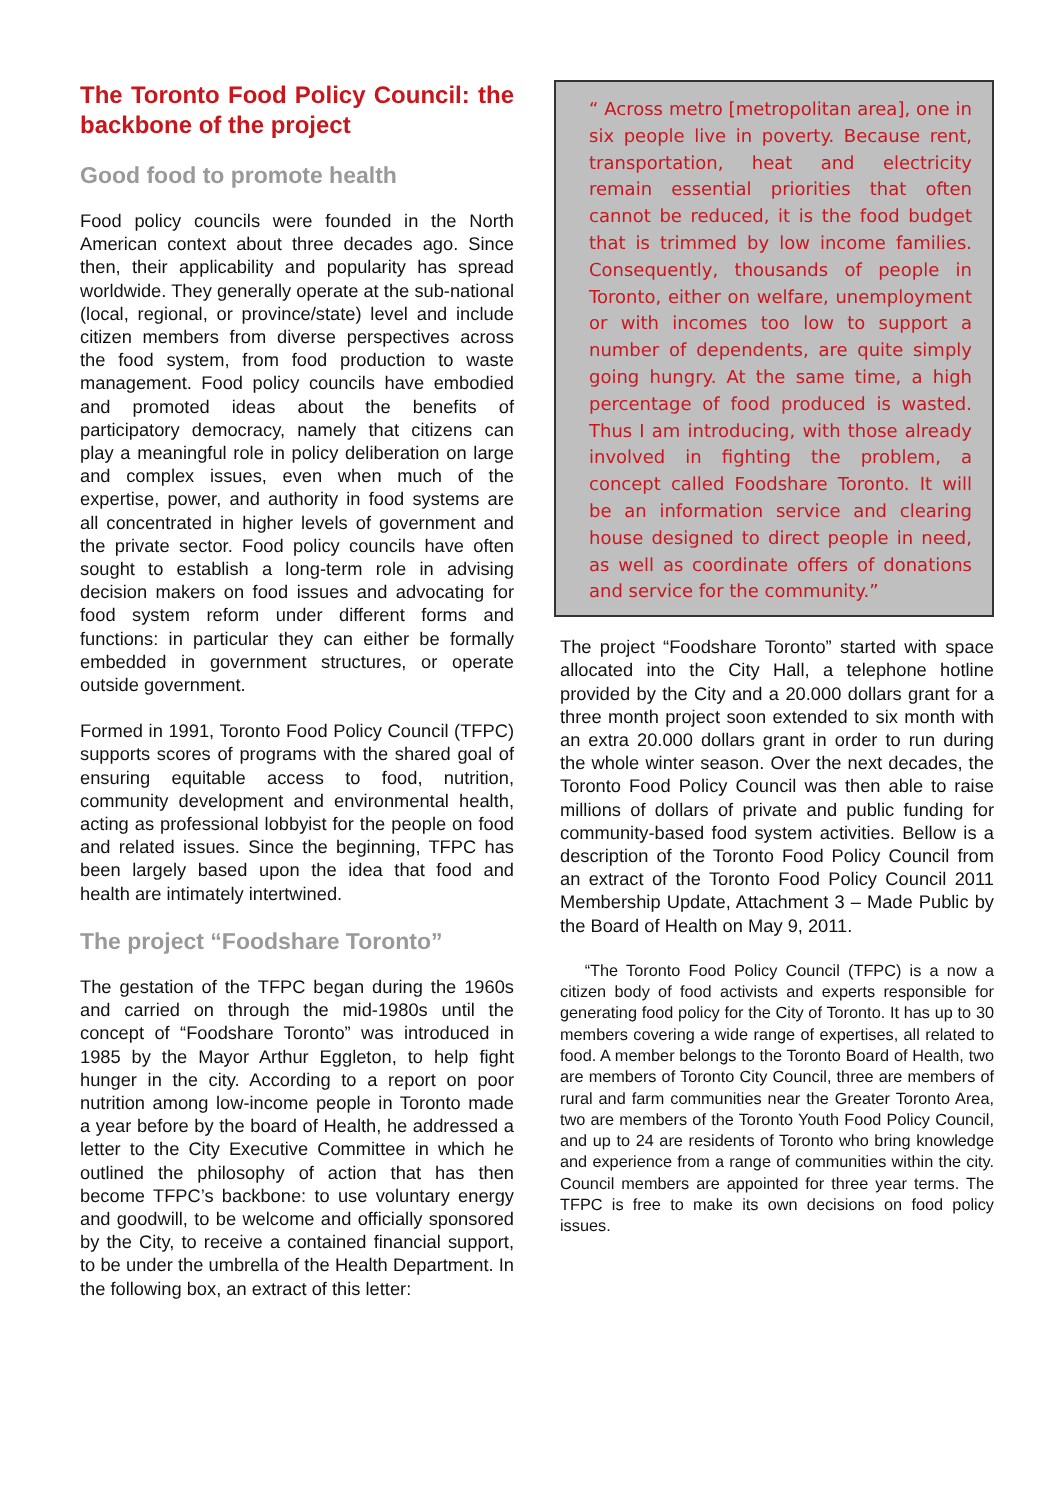The Toronto Food Policy Council: the backbone of the project
Good food to promote health
Food policy councils were founded in the North American context about three decades ago. Since then, their applicability and popularity has spread worldwide. They generally operate at the sub-national (local, regional, or province/state) level and include citizen members from diverse perspectives across the food system, from food production to waste management. Food policy councils have embodied and promoted ideas about the benefits of participatory democracy, namely that citizens can play a meaningful role in policy deliberation on large and complex issues, even when much of the expertise, power, and authority in food systems are all concentrated in higher levels of government and the private sector. Food policy councils have often sought to establish a long-term role in advising decision makers on food issues and advocating for food system reform under different forms and functions: in particular they can either be formally embedded in government structures, or operate outside government.
Formed in 1991, Toronto Food Policy Council (TFPC) supports scores of programs with the shared goal of ensuring equitable access to food, nutrition, community development and environmental health, acting as professional lobbyist for the people on food and related issues. Since the beginning, TFPC has been largely based upon the idea that food and health are intimately intertwined.
The project “Foodshare Toronto”
The gestation of the TFPC began during the 1960s and carried on through the mid-1980s until the concept of “Foodshare Toronto” was introduced in 1985 by the Mayor Arthur Eggleton, to help fight hunger in the city. According to a report on poor nutrition among low-income people in Toronto made a year before by the board of Health, he addressed a letter to the City Executive Committee in which he outlined the philosophy of action that has then become TFPC’s backbone: to use voluntary energy and goodwill, to be welcome and officially sponsored by the City, to receive a contained financial support, to be under the umbrella of the Health Department. In the following box, an extract of this letter:
“ Across metro [metropolitan area], one in six people live in poverty. Because rent, transportation, heat and electricity remain essential priorities that often cannot be reduced, it is the food budget that is trimmed by low income families. Consequently, thousands of people in Toronto, either on welfare, unemployment or with incomes too low to support a number of dependents, are quite simply going hungry. At the same time, a high percentage of food produced is wasted. Thus I am introducing, with those already involved in fighting the problem, a concept called Foodshare Toronto. It will be an information service and clearing house designed to direct people in need, as well as coordinate offers of donations and service for the community.”
The project “Foodshare Toronto” started with space allocated into the City Hall, a telephone hotline provided by the City and a 20.000 dollars grant for a three month project soon extended to six month with an extra 20.000 dollars grant in order to run during the whole winter season. Over the next decades, the Toronto Food Policy Council was then able to raise millions of dollars of private and public funding for community-based food system activities. Bellow is a description of the Toronto Food Policy Council from an extract of the Toronto Food Policy Council 2011 Membership Update, Attachment 3 – Made Public by the Board of Health on May 9, 2011.
“The Toronto Food Policy Council (TFPC) is a now a citizen body of food activists and experts responsible for generating food policy for the City of Toronto. It has up to 30 members covering a wide range of expertises, all related to food. A member belongs to the Toronto Board of Health, two are members of Toronto City Council, three are members of rural and farm communities near the Greater Toronto Area, two are members of the Toronto Youth Food Policy Council, and up to 24 are residents of Toronto who bring knowledge and experience from a range of communities within the city. Council members are appointed for three year terms. The TFPC is free to make its own decisions on food policy issues.